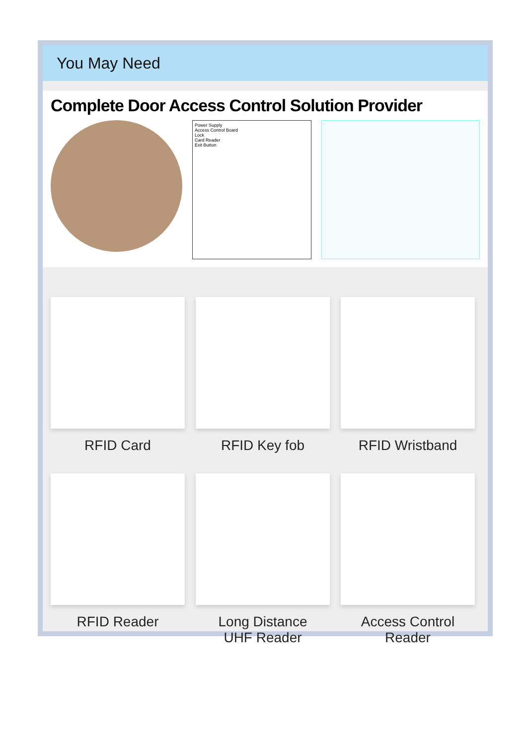You May Need
Complete Door Access Control Solution Provider
Power Supply
Access Control Board
Lock
Card Reader
Exit Button
RFID Card
RFID Key fob
RFID Wristband
RFID Reader
Long Distance
UHF Reader
Access Control
Reader